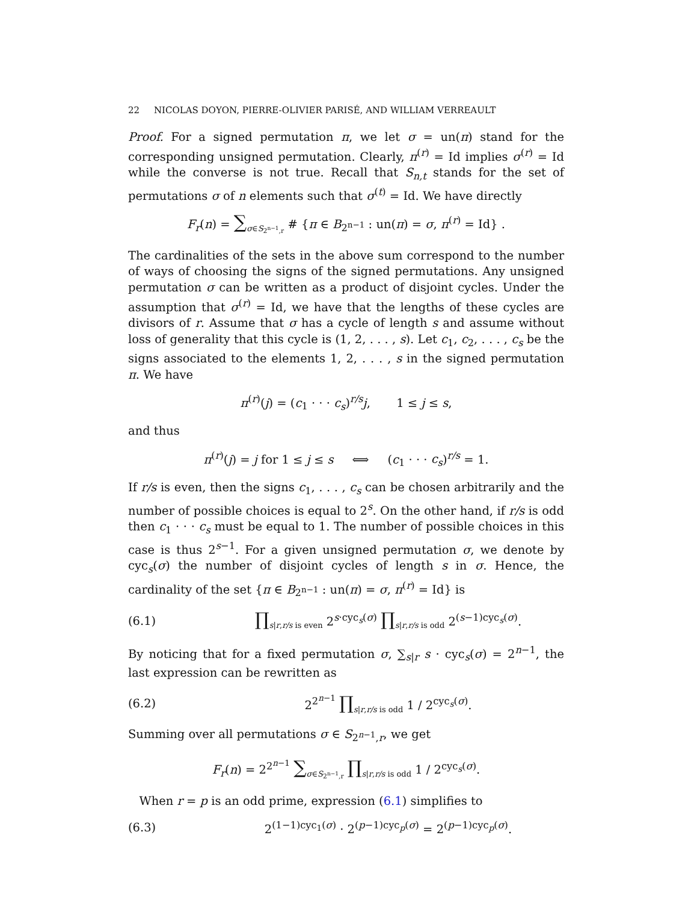22 NICOLAS DOYON, PIERRE-OLIVIER PARISÉ, AND WILLIAM VERREAULT
Proof. For a signed permutation π, we let σ = un(π) stand for the corresponding unsigned permutation. Clearly, π<sup>(r)</sup> = Id implies σ<sup>(r)</sup> = Id while the converse is not true. Recall that S<sub>n,t</sub> stands for the set of permutations σ of n elements such that σ<sup>(t)</sup> = Id. We have directly
F<sub>r</sub>(n) = ∑<sub>σ∈S<sub>2<sup>n−1</sup>,r</sub></sub> # {π ∈ B<sub>2<sup>n−1</sup></sub> : un(π) = σ, π<sup>(r)</sup> = Id} .
The cardinalities of the sets in the above sum correspond to the number of ways of choosing the signs of the signed permutations. Any unsigned permutation σ can be written as a product of disjoint cycles. Under the assumption that σ<sup>(r)</sup> = Id, we have that the lengths of these cycles are divisors of r. Assume that σ has a cycle of length s and assume without loss of generality that this cycle is (1, 2, . . . , s). Let c<sub>1</sub>, c<sub>2</sub>, . . . , c<sub>s</sub> be the signs associated to the elements 1, 2, . . . , s in the signed permutation π. We have
π<sup>(r)</sup>(j) = (c<sub>1</sub> · · · c<sub>s</sub>)<sup>r/s</sup>j, 1 ≤ j ≤ s,
and thus
π<sup>(r)</sup>(j) = j for 1 ≤ j ≤ s ⟺ (c<sub>1</sub> · · · c<sub>s</sub>)<sup>r/s</sup> = 1.
If r/s is even, then the signs c<sub>1</sub>, . . . , c<sub>s</sub> can be chosen arbitrarily and the number of possible choices is equal to 2<sup>s</sup>. On the other hand, if r/s is odd then c<sub>1</sub> · · · c<sub>s</sub> must be equal to 1. The number of possible choices in this case is thus 2<sup>s−1</sup>. For a given unsigned permutation σ, we denote by cyc<sub>s</sub>(σ) the number of disjoint cycles of length s in σ. Hence, the cardinality of the set {π ∈ B<sub>2<sup>n−1</sup></sub> : un(π) = σ, π<sup>(r)</sup> = Id} is
(6.1) ∏<sub>s|r,r/s is even</sub> 2<sup>s·cyc<sub>s</sub>(σ)</sup> ∏<sub>s|r,r/s is odd</sub> 2<sup>(s−1)cyc<sub>s</sub>(σ)</sup>.
By noticing that for a fixed permutation σ, ∑<sub>s|r</sub> s · cyc<sub>s</sub>(σ) = 2<sup>n−1</sup>, the last expression can be rewritten as
(6.2) 2<sup>2<sup>n−1</sup></sup> ∏<sub>s|r,r/s is odd</sub> 1 / 2<sup>cyc<sub>s</sub>(σ)</sup>.
Summing over all permutations σ ∈ S<sub>2<sup>n−1</sup>,r</sub>, we get
F<sub>r</sub>(n) = 2<sup>2<sup>n−1</sup></sup> ∑<sub>σ∈S<sub>2<sup>n−1</sup>,r</sub></sub> ∏<sub>s|r,r/s is odd</sub> 1 / 2<sup>cyc<sub>s</sub>(σ)</sup>.
When r = p is an odd prime, expression (6.1) simplifies to
(6.3) 2<sup>(1−1)cyc<sub>1</sub>(σ)</sup> · 2<sup>(p−1)cyc<sub>p</sub>(σ)</sup> = 2<sup>(p−1)cyc<sub>p</sub>(σ)</sup>.